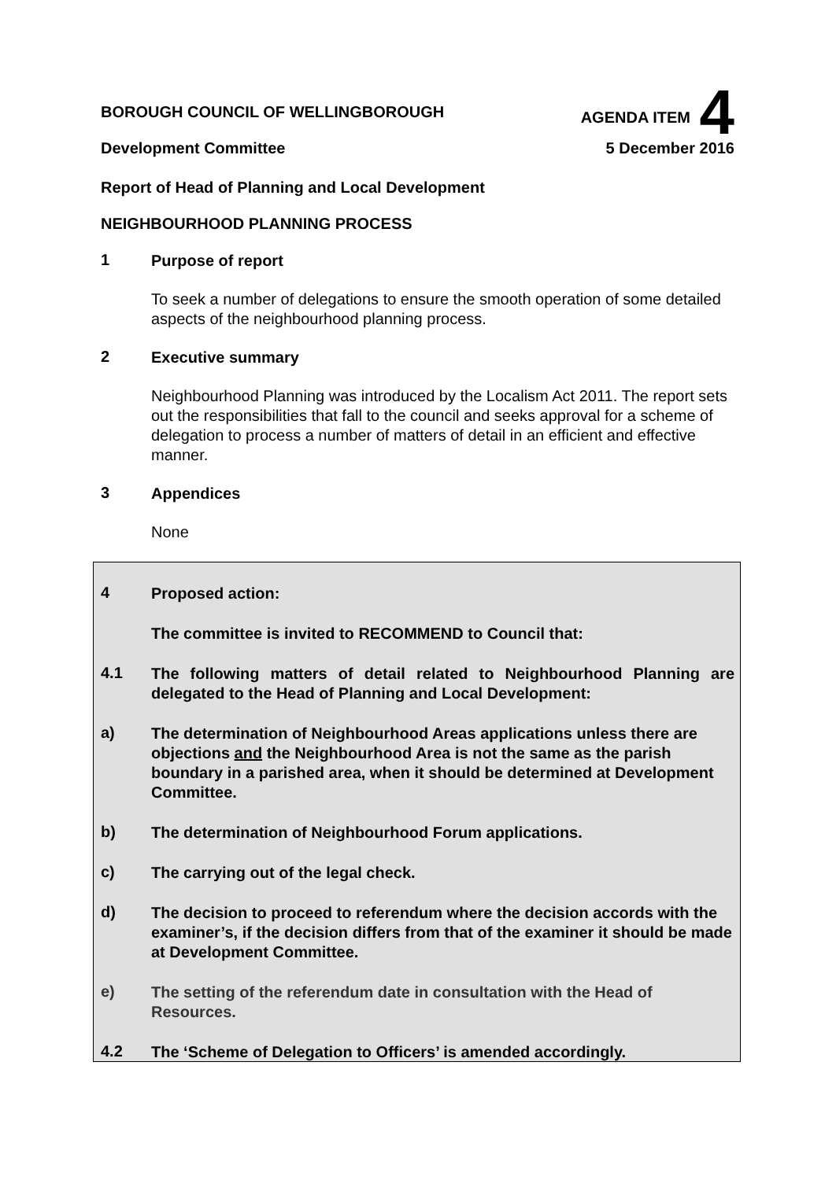BOROUGH COUNCIL OF WELLINGBOROUGH
AGENDA ITEM 4
Development Committee 5 December 2016
Report of Head of Planning and Local Development
NEIGHBOURHOOD PLANNING PROCESS
1
Purpose of report
To seek a number of delegations to ensure the smooth operation of some detailed aspects of the neighbourhood planning process.
2
Executive summary
Neighbourhood Planning was introduced by the Localism Act 2011. The report sets out the responsibilities that fall to the council and seeks approval for a scheme of delegation to process a number of matters of detail in an efficient and effective manner.
3
Appendices
None
4
Proposed action:
The committee is invited to RECOMMEND to Council that:
4.1
The following matters of detail related to Neighbourhood Planning are delegated to the Head of Planning and Local Development:
a)
The determination of Neighbourhood Areas applications unless there are objections and the Neighbourhood Area is not the same as the parish boundary in a parished area, when it should be determined at Development Committee.
b)
The determination of Neighbourhood Forum applications.
c)
The carrying out of the legal check.
d)
The decision to proceed to referendum where the decision accords with the examiner’s, if the decision differs from that of the examiner it should be made at Development Committee.
e)
The setting of the referendum date in consultation with the Head of Resources.
4.2
The ‘Scheme of Delegation to Officers’ is amended accordingly.